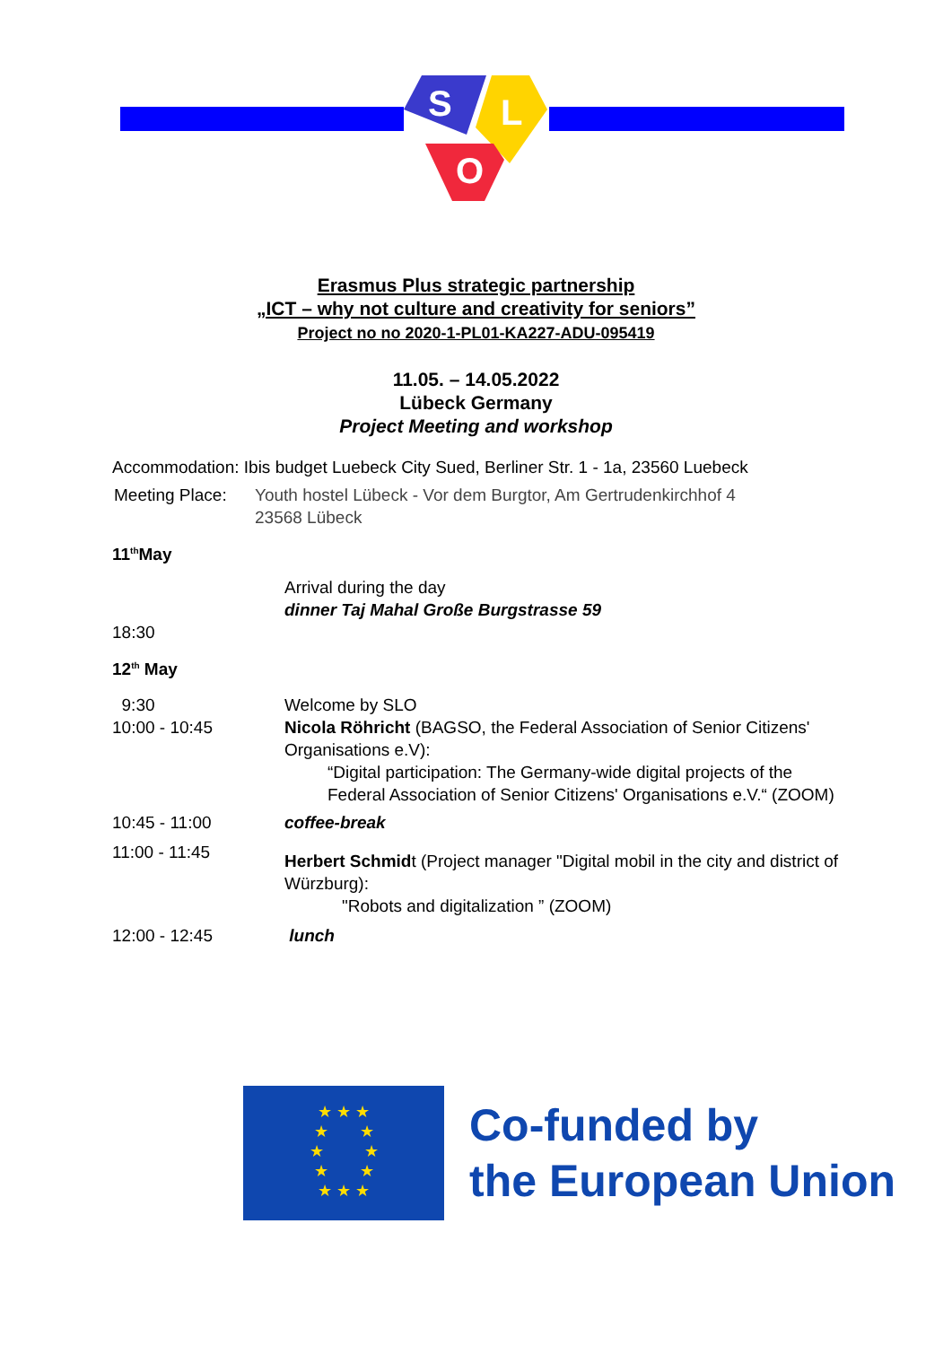S
L
O
Erasmus Plus strategic partnership
„ICT – why not culture and creativity for seniors”
Project no no 2020-1-PL01-KA227-ADU-095419
11.05. – 14.05.2022
Lübeck Germany
Project Meeting and workshop
Accommodation: Ibis budget Luebeck City Sued, Berliner Str. 1 - 1a, 23560 Luebeck
Meeting Place:
Youth hostel Lübeck - Vor dem Burgtor, Am Gertrudenkirchhof 4
23568 Lübeck
11<sup>th</sup>May
18:30 Arrival during the day
dinner Taj Mahal Große Burgstrasse 59
12<sup>th</sup> May
9:30
10:00 - 10:45
Welcome by SLO
Nicola Röhricht (BAGSO, the Federal Association of Senior Citizens' Organisations e.V):
“Digital participation: The Germany-wide digital projects of the Federal Association of Senior Citizens' Organisations e.V.“ (ZOOM)
10:45 - 11:00 coffee-break
11:00 - 11:45
Herbert Schmidt (Project manager "Digital mobil in the city and district of Würzburg):
"Robots and digitalization ” (ZOOM)
12:00 - 12:45 lunch
★ ★ ★
★ ★
★ ★
★ ★
★ ★ ★
Co-funded by
the European Union